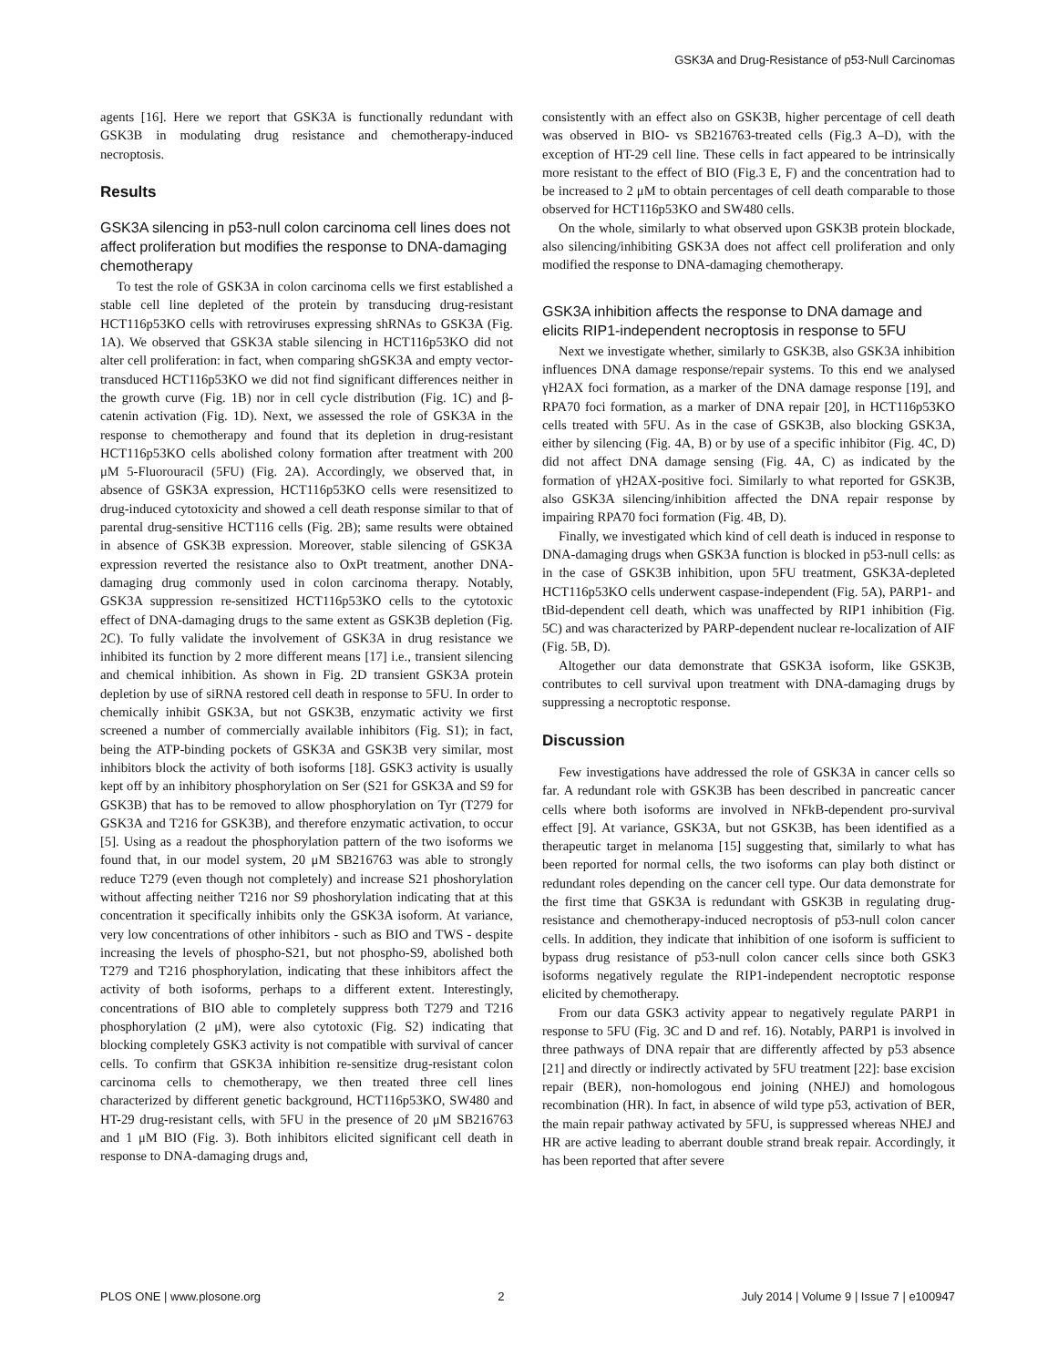GSK3A and Drug-Resistance of p53-Null Carcinomas
agents [16]. Here we report that GSK3A is functionally redundant with GSK3B in modulating drug resistance and chemotherapy-induced necroptosis.
Results
GSK3A silencing in p53-null colon carcinoma cell lines does not affect proliferation but modifies the response to DNA-damaging chemotherapy
To test the role of GSK3A in colon carcinoma cells we first established a stable cell line depleted of the protein by transducing drug-resistant HCT116p53KO cells with retroviruses expressing shRNAs to GSK3A (Fig. 1A). We observed that GSK3A stable silencing in HCT116p53KO did not alter cell proliferation: in fact, when comparing shGSK3A and empty vector-transduced HCT116p53KO we did not find significant differences neither in the growth curve (Fig. 1B) nor in cell cycle distribution (Fig. 1C) and β-catenin activation (Fig. 1D). Next, we assessed the role of GSK3A in the response to chemotherapy and found that its depletion in drug-resistant HCT116p53KO cells abolished colony formation after treatment with 200 μM 5-Fluorouracil (5FU) (Fig. 2A). Accordingly, we observed that, in absence of GSK3A expression, HCT116p53KO cells were resensitized to drug-induced cytotoxicity and showed a cell death response similar to that of parental drug-sensitive HCT116 cells (Fig. 2B); same results were obtained in absence of GSK3B expression. Moreover, stable silencing of GSK3A expression reverted the resistance also to OxPt treatment, another DNA-damaging drug commonly used in colon carcinoma therapy. Notably, GSK3A suppression re-sensitized HCT116p53KO cells to the cytotoxic effect of DNA-damaging drugs to the same extent as GSK3B depletion (Fig. 2C). To fully validate the involvement of GSK3A in drug resistance we inhibited its function by 2 more different means [17] i.e., transient silencing and chemical inhibition. As shown in Fig. 2D transient GSK3A protein depletion by use of siRNA restored cell death in response to 5FU. In order to chemically inhibit GSK3A, but not GSK3B, enzymatic activity we first screened a number of commercially available inhibitors (Fig. S1); in fact, being the ATP-binding pockets of GSK3A and GSK3B very similar, most inhibitors block the activity of both isoforms [18]. GSK3 activity is usually kept off by an inhibitory phosphorylation on Ser (S21 for GSK3A and S9 for GSK3B) that has to be removed to allow phosphorylation on Tyr (T279 for GSK3A and T216 for GSK3B), and therefore enzymatic activation, to occur [5]. Using as a readout the phosphorylation pattern of the two isoforms we found that, in our model system, 20 μM SB216763 was able to strongly reduce T279 (even though not completely) and increase S21 phoshorylation without affecting neither T216 nor S9 phoshorylation indicating that at this concentration it specifically inhibits only the GSK3A isoform. At variance, very low concentrations of other inhibitors - such as BIO and TWS - despite increasing the levels of phospho-S21, but not phospho-S9, abolished both T279 and T216 phosphorylation, indicating that these inhibitors affect the activity of both isoforms, perhaps to a different extent. Interestingly, concentrations of BIO able to completely suppress both T279 and T216 phosphorylation (2 μM), were also cytotoxic (Fig. S2) indicating that blocking completely GSK3 activity is not compatible with survival of cancer cells. To confirm that GSK3A inhibition re-sensitize drug-resistant colon carcinoma cells to chemotherapy, we then treated three cell lines characterized by different genetic background, HCT116p53KO, SW480 and HT-29 drug-resistant cells, with 5FU in the presence of 20 μM SB216763 and 1 μM BIO (Fig. 3). Both inhibitors elicited significant cell death in response to DNA-damaging drugs and,
consistently with an effect also on GSK3B, higher percentage of cell death was observed in BIO- vs SB216763-treated cells (Fig.3 A–D), with the exception of HT-29 cell line. These cells in fact appeared to be intrinsically more resistant to the effect of BIO (Fig.3 E, F) and the concentration had to be increased to 2 μM to obtain percentages of cell death comparable to those observed for HCT116p53KO and SW480 cells.
On the whole, similarly to what observed upon GSK3B protein blockade, also silencing/inhibiting GSK3A does not affect cell proliferation and only modified the response to DNA-damaging chemotherapy.
GSK3A inhibition affects the response to DNA damage and elicits RIP1-independent necroptosis in response to 5FU
Next we investigate whether, similarly to GSK3B, also GSK3A inhibition influences DNA damage response/repair systems. To this end we analysed γH2AX foci formation, as a marker of the DNA damage response [19], and RPA70 foci formation, as a marker of DNA repair [20], in HCT116p53KO cells treated with 5FU. As in the case of GSK3B, also blocking GSK3A, either by silencing (Fig. 4A, B) or by use of a specific inhibitor (Fig. 4C, D) did not affect DNA damage sensing (Fig. 4A, C) as indicated by the formation of γH2AX-positive foci. Similarly to what reported for GSK3B, also GSK3A silencing/inhibition affected the DNA repair response by impairing RPA70 foci formation (Fig. 4B, D).
Finally, we investigated which kind of cell death is induced in response to DNA-damaging drugs when GSK3A function is blocked in p53-null cells: as in the case of GSK3B inhibition, upon 5FU treatment, GSK3A-depleted HCT116p53KO cells underwent caspase-independent (Fig. 5A), PARP1- and tBid-dependent cell death, which was unaffected by RIP1 inhibition (Fig. 5C) and was characterized by PARP-dependent nuclear re-localization of AIF (Fig. 5B, D).
Altogether our data demonstrate that GSK3A isoform, like GSK3B, contributes to cell survival upon treatment with DNA-damaging drugs by suppressing a necroptotic response.
Discussion
Few investigations have addressed the role of GSK3A in cancer cells so far. A redundant role with GSK3B has been described in pancreatic cancer cells where both isoforms are involved in NFkB-dependent pro-survival effect [9]. At variance, GSK3A, but not GSK3B, has been identified as a therapeutic target in melanoma [15] suggesting that, similarly to what has been reported for normal cells, the two isoforms can play both distinct or redundant roles depending on the cancer cell type. Our data demonstrate for the first time that GSK3A is redundant with GSK3B in regulating drug-resistance and chemotherapy-induced necroptosis of p53-null colon cancer cells. In addition, they indicate that inhibition of one isoform is sufficient to bypass drug resistance of p53-null colon cancer cells since both GSK3 isoforms negatively regulate the RIP1-independent necroptotic response elicited by chemotherapy.
From our data GSK3 activity appear to negatively regulate PARP1 in response to 5FU (Fig. 3C and D and ref. 16). Notably, PARP1 is involved in three pathways of DNA repair that are differently affected by p53 absence [21] and directly or indirectly activated by 5FU treatment [22]: base excision repair (BER), non-homologous end joining (NHEJ) and homologous recombination (HR). In fact, in absence of wild type p53, activation of BER, the main repair pathway activated by 5FU, is suppressed whereas NHEJ and HR are active leading to aberrant double strand break repair. Accordingly, it has been reported that after severe
PLOS ONE | www.plosone.org 2 July 2014 | Volume 9 | Issue 7 | e100947